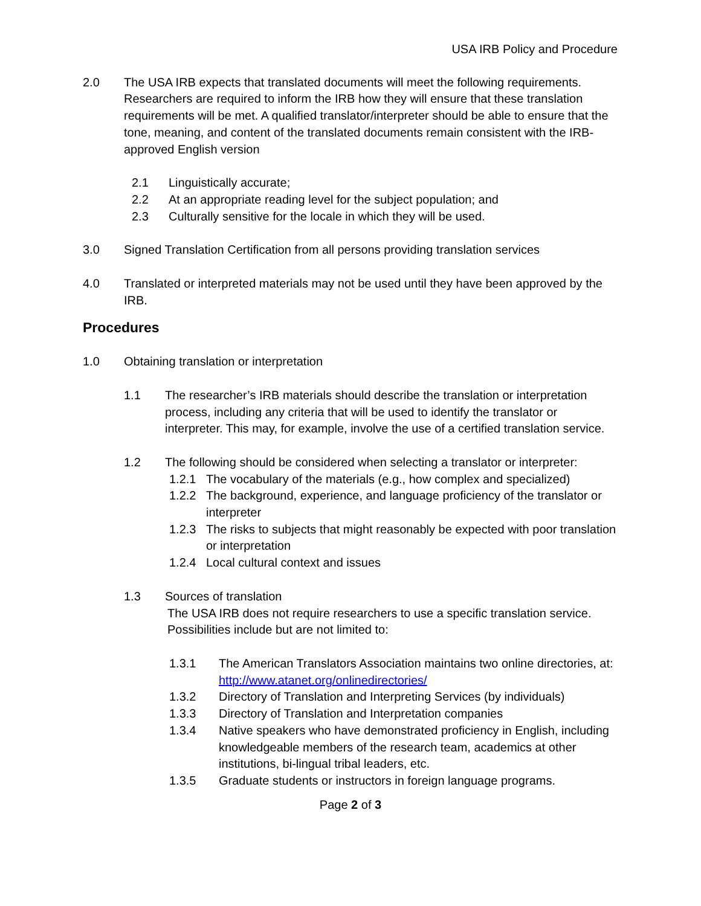USA IRB Policy and Procedure
2.0 The USA IRB expects that translated documents will meet the following requirements. Researchers are required to inform the IRB how they will ensure that these translation requirements will be met. A qualified translator/interpreter should be able to ensure that the tone, meaning, and content of the translated documents remain consistent with the IRB-approved English version
2.1 Linguistically accurate;
2.2 At an appropriate reading level for the subject population; and
2.3 Culturally sensitive for the locale in which they will be used.
3.0 Signed Translation Certification from all persons providing translation services
4.0 Translated or interpreted materials may not be used until they have been approved by the IRB.
Procedures
1.0 Obtaining translation or interpretation
1.1 The researcher’s IRB materials should describe the translation or interpretation process, including any criteria that will be used to identify the translator or interpreter. This may, for example, involve the use of a certified translation service.
1.2 The following should be considered when selecting a translator or interpreter:
1.2.1 The vocabulary of the materials (e.g., how complex and specialized)
1.2.2 The background, experience, and language proficiency of the translator or interpreter
1.2.3 The risks to subjects that might reasonably be expected with poor translation or interpretation
1.2.4 Local cultural context and issues
1.3 Sources of translation
The USA IRB does not require researchers to use a specific translation service. Possibilities include but are not limited to:
1.3.1 The American Translators Association maintains two online directories, at: http://www.atanet.org/onlinedirectories/
1.3.2 Directory of Translation and Interpreting Services (by individuals)
1.3.3 Directory of Translation and Interpretation companies
1.3.4 Native speakers who have demonstrated proficiency in English, including knowledgeable members of the research team, academics at other institutions, bi-lingual tribal leaders, etc.
1.3.5 Graduate students or instructors in foreign language programs.
Page 2 of 3